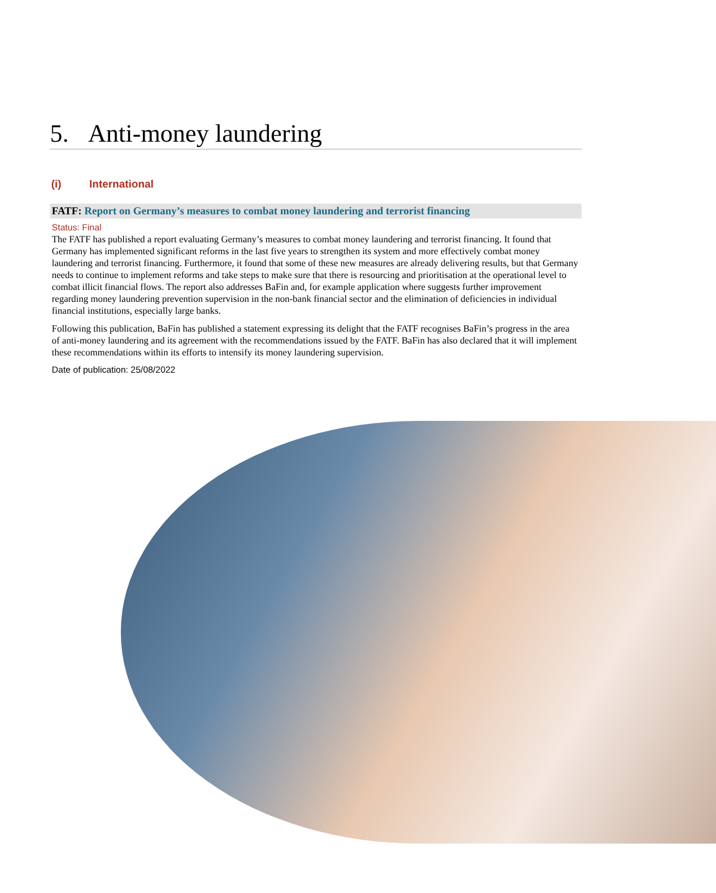5. Anti-money laundering
(i) International
FATF: Report on Germany’s measures to combat money laundering and terrorist financing
Status: Final
The FATF has published a report evaluating Germany’s measures to combat money laundering and terrorist financing. It found that Germany has implemented significant reforms in the last five years to strengthen its system and more effectively combat money laundering and terrorist financing. Furthermore, it found that some of these new measures are already delivering results, but that Germany needs to continue to implement reforms and take steps to make sure that there is resourcing and prioritisation at the operational level to combat illicit financial flows. The report also addresses BaFin and, for example application where suggests further improvement regarding money laundering prevention supervision in the non-bank financial sector and the elimination of deficiencies in individual financial institutions, especially large banks.
Following this publication, BaFin has published a statement expressing its delight that the FATF recognises BaFin’s progress in the area of anti-money laundering and its agreement with the recommendations issued by the FATF. BaFin has also declared that it will implement these recommendations within its efforts to intensify its money laundering supervision.
Date of publication: 25/08/2022